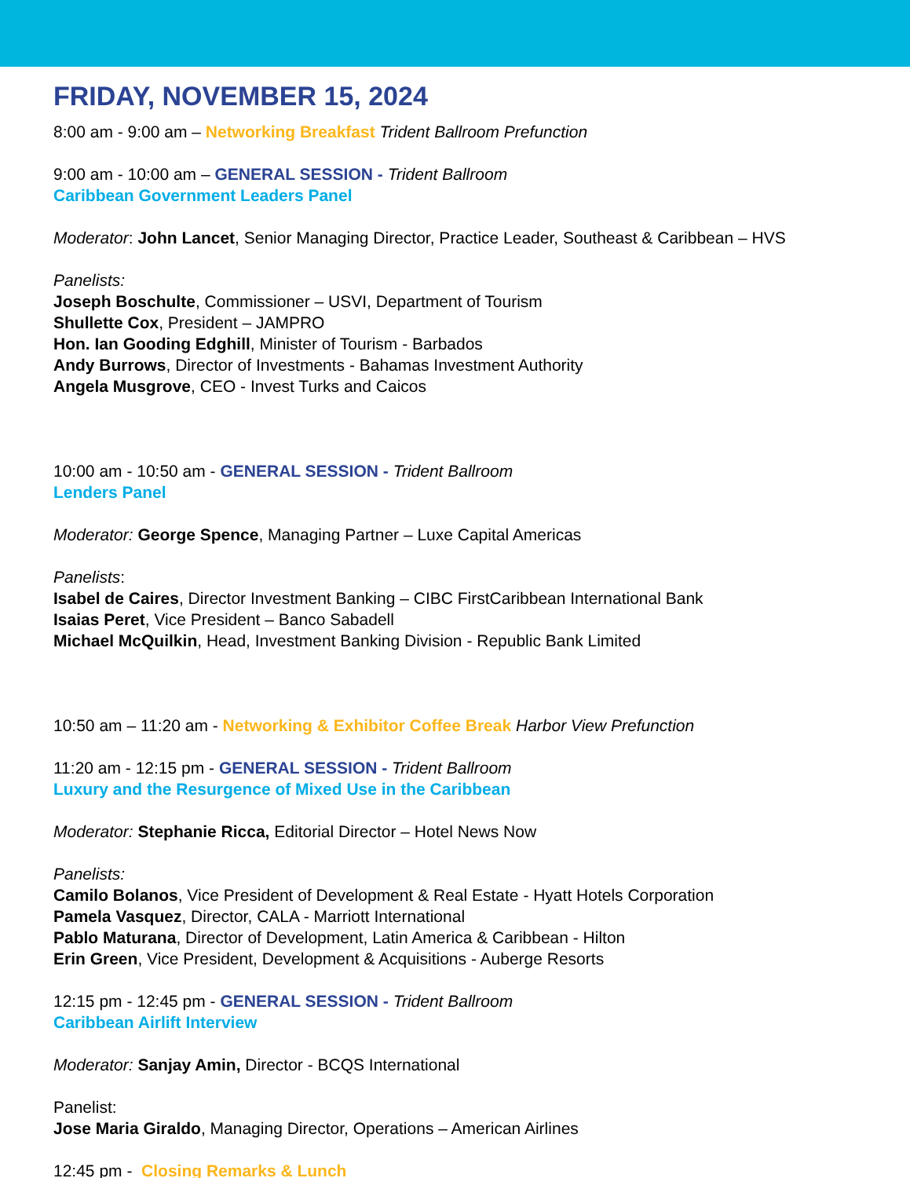FRIDAY, NOVEMBER 15, 2024
8:00 am - 9:00 am – Networking Breakfast Trident Ballroom Prefunction
9:00 am - 10:00 am – GENERAL SESSION - Trident Ballroom
Caribbean Government Leaders Panel
Moderator: John Lancet, Senior Managing Director, Practice Leader, Southeast & Caribbean – HVS
Panelists:
Joseph Boschulte, Commissioner – USVI, Department of Tourism
Shullette Cox, President – JAMPRO
Hon. Ian Gooding Edghill, Minister of Tourism - Barbados
Andy Burrows, Director of Investments - Bahamas Investment Authority
Angela Musgrove, CEO - Invest Turks and Caicos
10:00 am - 10:50 am - GENERAL SESSION - Trident Ballroom
Lenders Panel
Moderator: George Spence, Managing Partner – Luxe Capital Americas
Panelists:
Isabel de Caires, Director Investment Banking – CIBC FirstCaribbean International Bank
Isaias Peret, Vice President – Banco Sabadell
Michael McQuilkin, Head, Investment Banking Division - Republic Bank Limited
10:50 am – 11:20 am - Networking & Exhibitor Coffee Break Harbor View Prefunction
11:20 am - 12:15 pm - GENERAL SESSION - Trident Ballroom
Luxury and the Resurgence of Mixed Use in the Caribbean
Moderator: Stephanie Ricca, Editorial Director – Hotel News Now
Panelists:
Camilo Bolanos, Vice President of Development & Real Estate - Hyatt Hotels Corporation
Pamela Vasquez, Director, CALA - Marriott International
Pablo Maturana, Director of Development, Latin America & Caribbean - Hilton
Erin Green, Vice President, Development & Acquisitions - Auberge Resorts
12:15 pm - 12:45 pm - GENERAL SESSION - Trident Ballroom
Caribbean Airlift Interview
Moderator: Sanjay Amin, Director - BCQS International
Panelist:
Jose Maria Giraldo, Managing Director, Operations – American Airlines
12:45 pm - Closing Remarks & Lunch